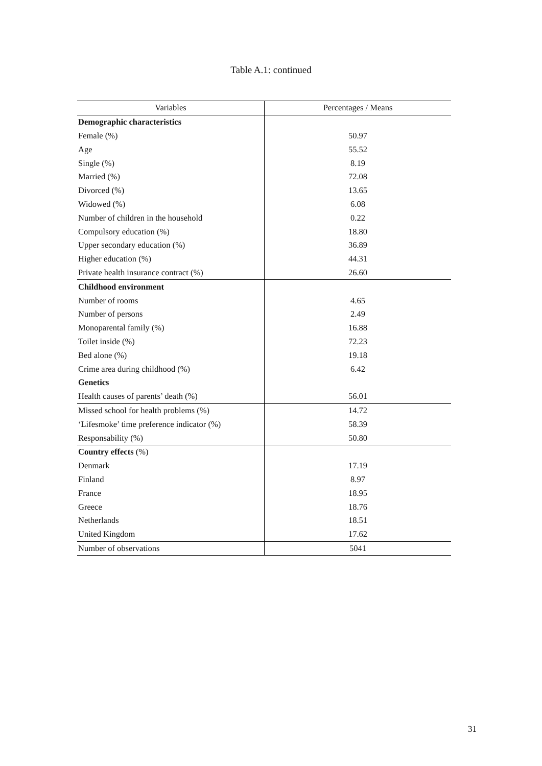Table A.1: continued
| Variables | Percentages / Means |
| --- | --- |
| Demographic characteristics | |
| Female (%) | 50.97 |
| Age | 55.52 |
| Single (%) | 8.19 |
| Married (%) | 72.08 |
| Divorced (%) | 13.65 |
| Widowed (%) | 6.08 |
| Number of children in the household | 0.22 |
| Compulsory education (%) | 18.80 |
| Upper secondary education (%) | 36.89 |
| Higher education (%) | 44.31 |
| Private health insurance contract (%) | 26.60 |
| Childhood environment | |
| Number of rooms | 4.65 |
| Number of persons | 2.49 |
| Monoparental family (%) | 16.88 |
| Toilet inside (%) | 72.23 |
| Bed alone (%) | 19.18 |
| Crime area during childhood (%) | 6.42 |
| Genetics | |
| Health causes of parents’ death (%) | 56.01 |
| Missed school for health problems (%) | 14.72 |
| ‘Lifesmoke’ time preference indicator (%) | 58.39 |
| Responsability (%) | 50.80 |
| Country effects (%) | |
| Denmark | 17.19 |
| Finland | 8.97 |
| France | 18.95 |
| Greece | 18.76 |
| Netherlands | 18.51 |
| United Kingdom | 17.62 |
| Number of observations | 5041 |
31